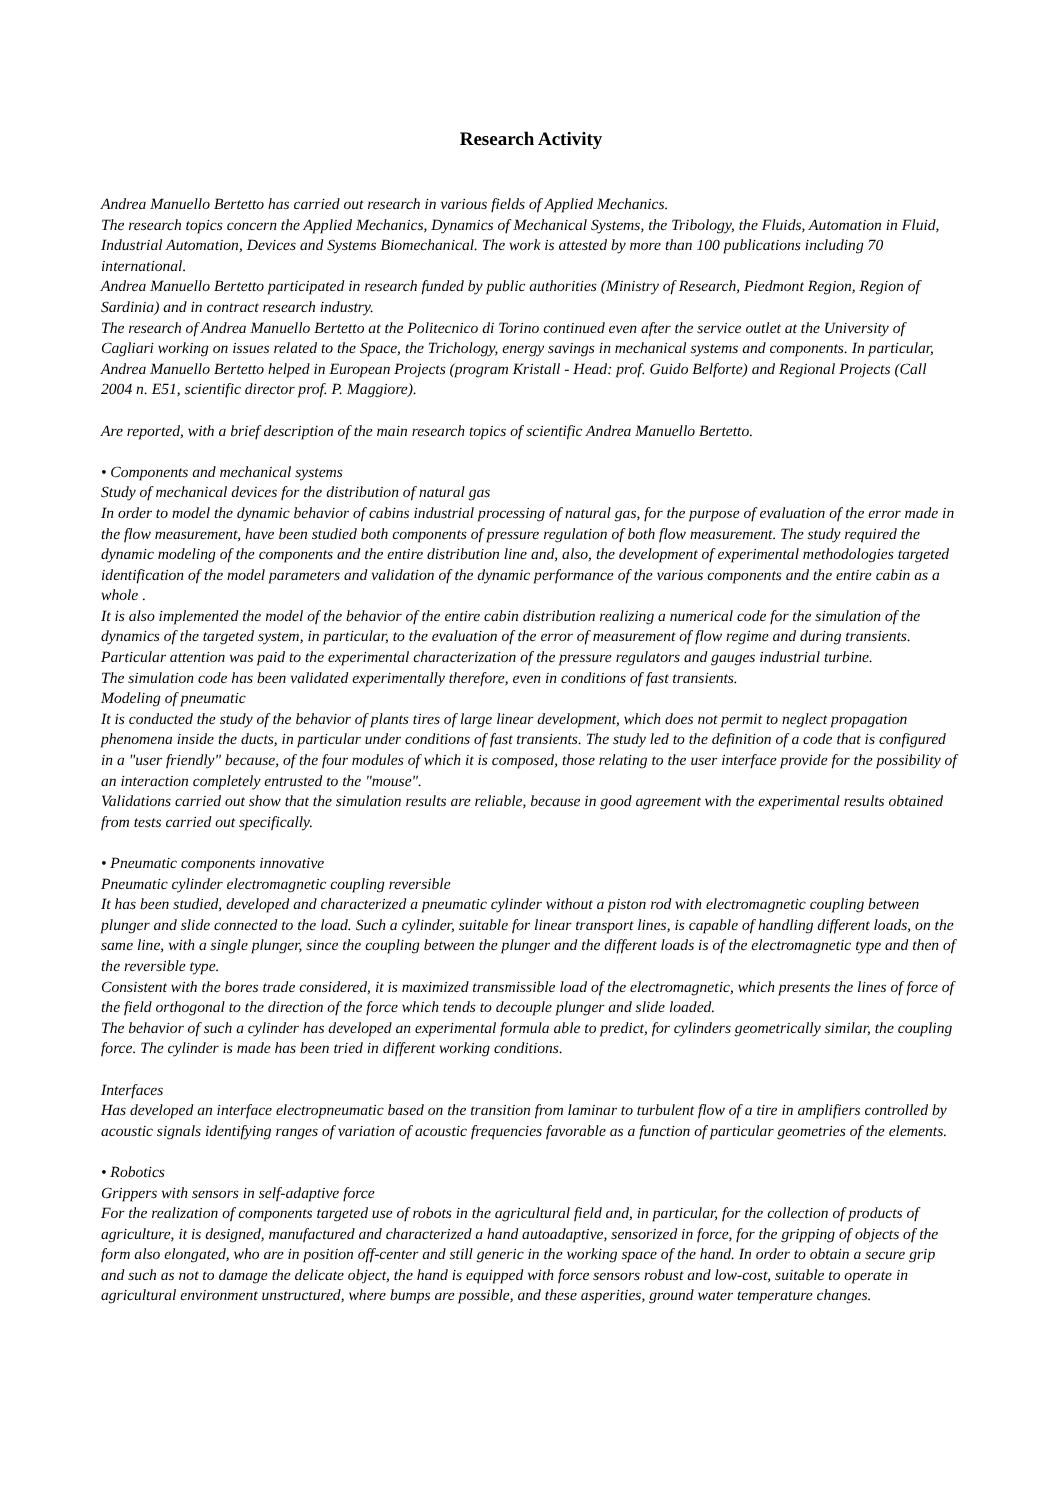Research Activity
Andrea Manuello Bertetto has carried out research in various fields of Applied Mechanics.
The research topics concern the Applied Mechanics, Dynamics of Mechanical Systems, the Tribology, the Fluids, Automation in Fluid, Industrial Automation, Devices and Systems Biomechanical. The work is attested by more than 100 publications including 70 international.
Andrea Manuello Bertetto participated in research funded by public authorities (Ministry of Research, Piedmont Region, Region of Sardinia) and in contract research industry.
The research of Andrea Manuello Bertetto at the Politecnico di Torino continued even after the service outlet at the University of Cagliari working on issues related to the Space, the Trichology, energy savings in mechanical systems and components. In particular, Andrea Manuello Bertetto helped in European Projects (program Kristall - Head: prof. Guido Belforte) and Regional Projects (Call 2004 n. E51, scientific director prof. P. Maggiore).
Are reported, with a brief description of the main research topics of scientific Andrea Manuello Bertetto.
• Components and mechanical systems
Study of mechanical devices for the distribution of natural gas
In order to model the dynamic behavior of cabins industrial processing of natural gas, for the purpose of evaluation of the error made in the flow measurement, have been studied both components of pressure regulation of both flow measurement. The study required the dynamic modeling of the components and the entire distribution line and, also, the development of experimental methodologies targeted identification of the model parameters and validation of the dynamic performance of the various components and the entire cabin as a whole .
It is also implemented the model of the behavior of the entire cabin distribution realizing a numerical code for the simulation of the dynamics of the targeted system, in particular, to the evaluation of the error of measurement of flow regime and during transients.
Particular attention was paid to the experimental characterization of the pressure regulators and gauges industrial turbine.
The simulation code has been validated experimentally therefore, even in conditions of fast transients.
Modeling of pneumatic
It is conducted the study of the behavior of plants tires of large linear development, which does not permit to neglect propagation phenomena inside the ducts, in particular under conditions of fast transients. The study led to the definition of a code that is configured in a "user friendly" because, of the four modules of which it is composed, those relating to the user interface provide for the possibility of an interaction completely entrusted to the "mouse".
Validations carried out show that the simulation results are reliable, because in good agreement with the experimental results obtained from tests carried out specifically.
• Pneumatic components innovative
Pneumatic cylinder electromagnetic coupling reversible
It has been studied, developed and characterized a pneumatic cylinder without a piston rod with electromagnetic coupling between plunger and slide connected to the load. Such a cylinder, suitable for linear transport lines, is capable of handling different loads, on the same line, with a single plunger, since the coupling between the plunger and the different loads is of the electromagnetic type and then of the reversible type.
Consistent with the bores trade considered, it is maximized transmissible load of the electromagnetic, which presents the lines of force of the field orthogonal to the direction of the force which tends to decouple plunger and slide loaded.
The behavior of such a cylinder has developed an experimental formula able to predict, for cylinders geometrically similar, the coupling force. The cylinder is made has been tried in different working conditions.
Interfaces
Has developed an interface electropneumatic based on the transition from laminar to turbulent flow of a tire in amplifiers controlled by acoustic signals identifying ranges of variation of acoustic frequencies favorable as a function of particular geometries of the elements.
• Robotics
Grippers with sensors in self-adaptive force
For the realization of components targeted use of robots in the agricultural field and, in particular, for the collection of products of agriculture, it is designed, manufactured and characterized a hand autoadaptive, sensorized in force, for the gripping of objects of the form also elongated, who are in position off-center and still generic in the working space of the hand. In order to obtain a secure grip and such as not to damage the delicate object, the hand is equipped with force sensors robust and low-cost, suitable to operate in agricultural environment unstructured, where bumps are possible, and these asperities, ground water temperature changes.